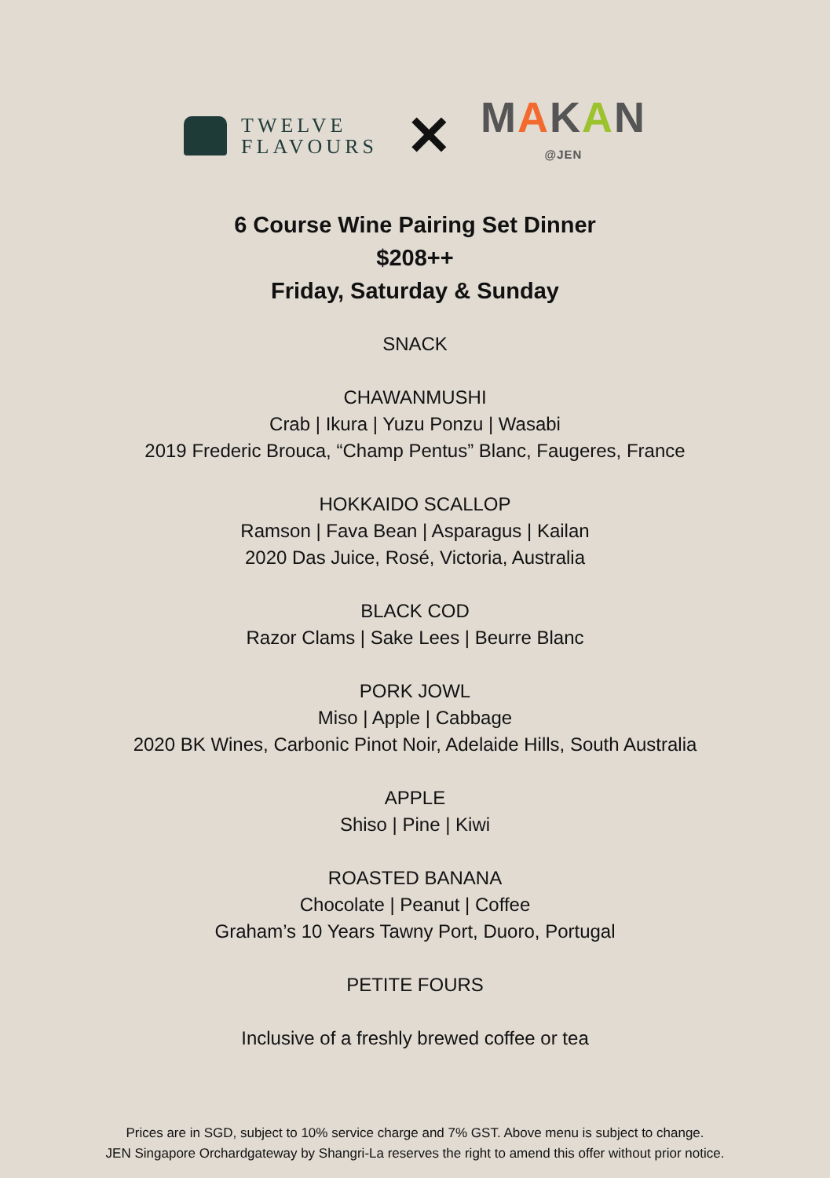TWELVE
FLAVOURS
✕
MAKAN
@JEN
6 Course Wine Pairing Set Dinner
$208++
Friday, Saturday & Sunday
SNACK
CHAWANMUSHI
Crab | Ikura | Yuzu Ponzu | Wasabi
2019 Frederic Brouca, “Champ Pentus” Blanc, Faugeres, France
HOKKAIDO SCALLOP
Ramson | Fava Bean | Asparagus | Kailan
2020 Das Juice, Rosé, Victoria, Australia
BLACK COD
Razor Clams | Sake Lees | Beurre Blanc
PORK JOWL
Miso | Apple | Cabbage
2020 BK Wines, Carbonic Pinot Noir, Adelaide Hills, South Australia
APPLE
Shiso | Pine | Kiwi
ROASTED BANANA
Chocolate | Peanut | Coffee
Graham’s 10 Years Tawny Port, Duoro, Portugal
PETITE FOURS
Inclusive of a freshly brewed coffee or tea
Prices are in SGD, subject to 10% service charge and 7% GST. Above menu is subject to change.
JEN Singapore Orchardgateway by Shangri-La reserves the right to amend this offer without prior notice.